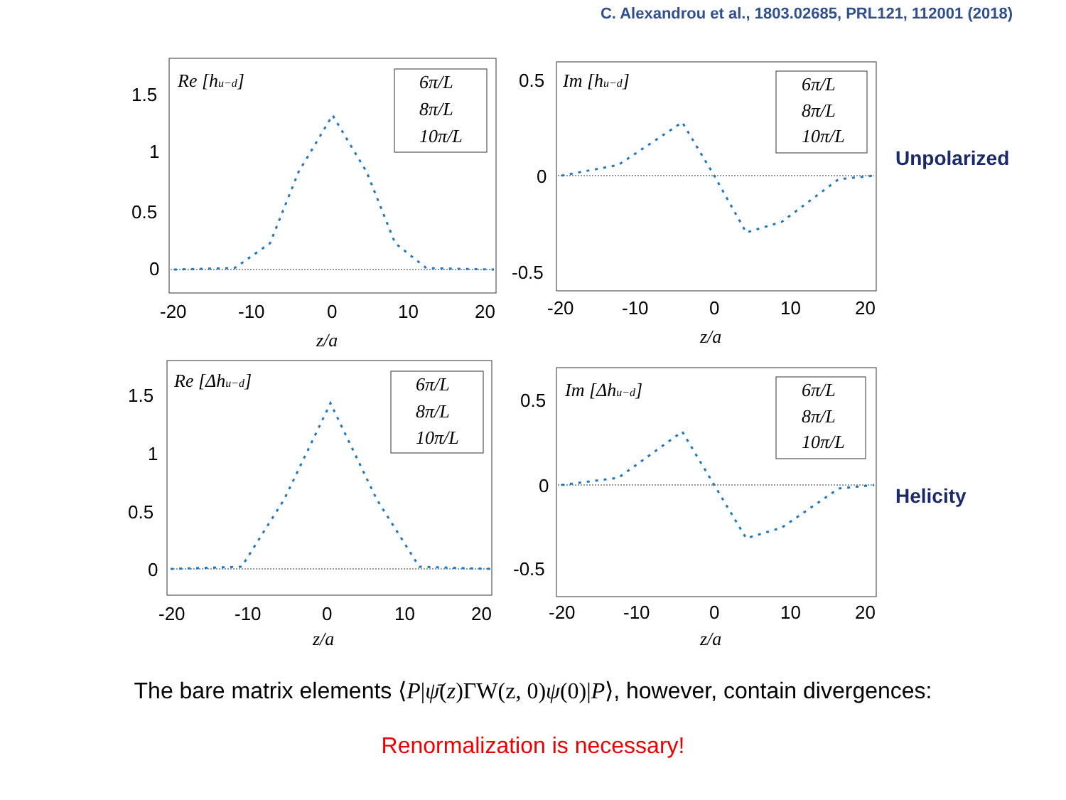C. Alexandrou et al., 1803.02685, PRL121, 112001 (2018)
Re [hu−d]
6π/L
8π/L
10π/L
1.5
1
0.5
0
-20
-10
0
10
20
z/a
Im [hu−d]
6π/L
8π/L
10π/L
0.5
0
-0.5
-20
-10
0
10
20
z/a
Unpolarized
Re [Δhu−d]
6π/L
8π/L
10π/L
1.5
1
0.5
0
-20
-10
0
10
20
z/a
Im [Δhu−d]
6π/L
8π/L
10π/L
0.5
0
-0.5
-20
-10
0
10
20
z/a
Helicity
The bare matrix elements ⟨P|ψ̄(z)ΓW(z, 0)ψ(0)|P⟩, however, contain divergences:
Renormalization is necessary!